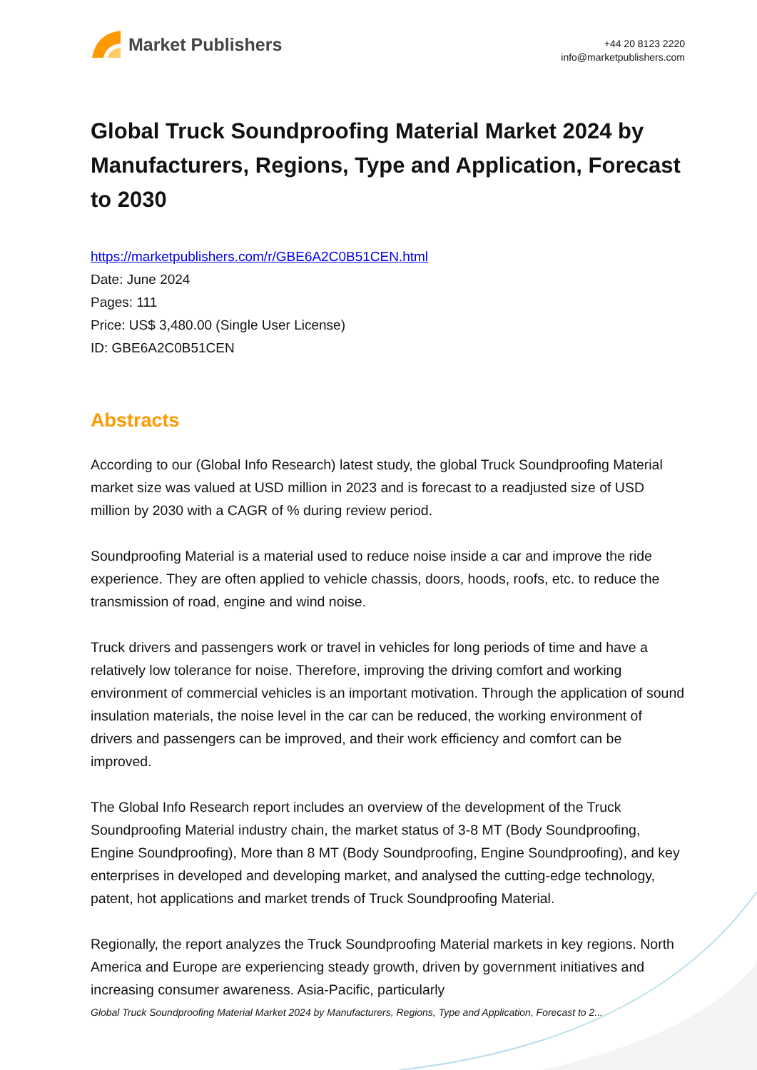Market Publishers
+44 20 8123 2220
info@marketpublishers.com
Global Truck Soundproofing Material Market 2024 by Manufacturers, Regions, Type and Application, Forecast to 2030
https://marketpublishers.com/r/GBE6A2C0B51CEN.html
Date: June 2024
Pages: 111
Price: US$ 3,480.00 (Single User License)
ID: GBE6A2C0B51CEN
Abstracts
According to our (Global Info Research) latest study, the global Truck Soundproofing Material market size was valued at USD million in 2023 and is forecast to a readjusted size of USD million by 2030 with a CAGR of % during review period.
Soundproofing Material is a material used to reduce noise inside a car and improve the ride experience. They are often applied to vehicle chassis, doors, hoods, roofs, etc. to reduce the transmission of road, engine and wind noise.
Truck drivers and passengers work or travel in vehicles for long periods of time and have a relatively low tolerance for noise. Therefore, improving the driving comfort and working environment of commercial vehicles is an important motivation. Through the application of sound insulation materials, the noise level in the car can be reduced, the working environment of drivers and passengers can be improved, and their work efficiency and comfort can be improved.
The Global Info Research report includes an overview of the development of the Truck Soundproofing Material industry chain, the market status of 3-8 MT (Body Soundproofing, Engine Soundproofing), More than 8 MT (Body Soundproofing, Engine Soundproofing), and key enterprises in developed and developing market, and analysed the cutting-edge technology, patent, hot applications and market trends of Truck Soundproofing Material.
Regionally, the report analyzes the Truck Soundproofing Material markets in key regions. North America and Europe are experiencing steady growth, driven by government initiatives and increasing consumer awareness. Asia-Pacific, particularly
Global Truck Soundproofing Material Market 2024 by Manufacturers, Regions, Type and Application, Forecast to 2...